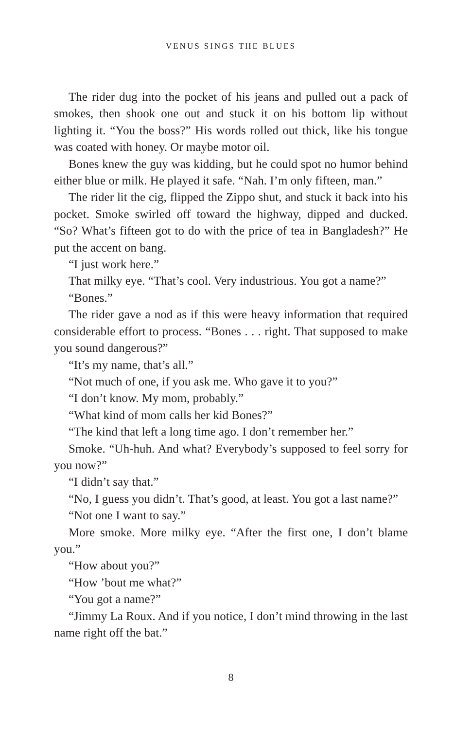VENUS SINGS THE BLUES
The rider dug into the pocket of his jeans and pulled out a pack of smokes, then shook one out and stuck it on his bottom lip without lighting it. “You the boss?” His words rolled out thick, like his tongue was coated with honey. Or maybe motor oil.
Bones knew the guy was kidding, but he could spot no humor behind either blue or milk. He played it safe. “Nah. I’m only fifteen, man.”
The rider lit the cig, flipped the Zippo shut, and stuck it back into his pocket. Smoke swirled off toward the highway, dipped and ducked. “So? What’s fifteen got to do with the price of tea in Bangladesh?” He put the accent on bang.
“I just work here.”
That milky eye. “That’s cool. Very industrious. You got a name?”
“Bones.”
The rider gave a nod as if this were heavy information that required considerable effort to process. “Bones . . . right. That supposed to make you sound dangerous?”
“It’s my name, that’s all.”
“Not much of one, if you ask me. Who gave it to you?”
“I don’t know. My mom, probably.”
“What kind of mom calls her kid Bones?”
“The kind that left a long time ago. I don’t remember her.”
Smoke. “Uh-huh. And what? Everybody’s supposed to feel sorry for you now?”
“I didn’t say that.”
“No, I guess you didn’t. That’s good, at least. You got a last name?”
“Not one I want to say.”
More smoke. More milky eye. “After the first one, I don’t blame you.”
“How about you?”
“How ’bout me what?”
“You got a name?”
“Jimmy La Roux. And if you notice, I don’t mind throwing in the last name right off the bat.”
8